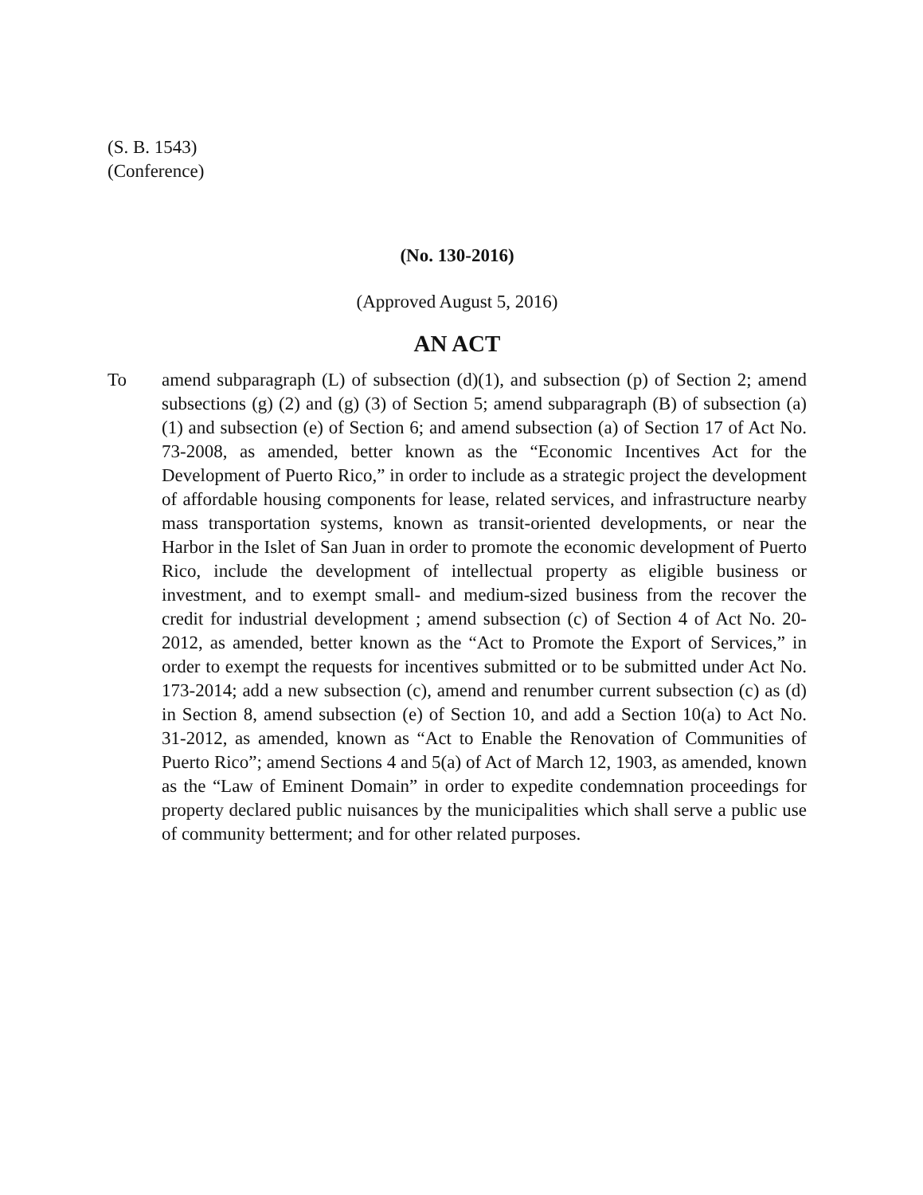(S. B. 1543)
(Conference)
(No. 130-2016)
(Approved August 5, 2016)
AN ACT
To amend subparagraph (L) of subsection (d)(1), and subsection (p) of Section 2; amend subsections (g) (2) and (g) (3) of Section 5; amend subparagraph (B) of subsection (a)(1) and subsection (e) of Section 6; and amend subsection (a) of Section 17 of Act No. 73-2008, as amended, better known as the “Economic Incentives Act for the Development of Puerto Rico,” in order to include as a strategic project the development of affordable housing components for lease, related services, and infrastructure nearby mass transportation systems, known as transit-oriented developments, or near the Harbor in the Islet of San Juan in order to promote the economic development of Puerto Rico, include the development of intellectual property as eligible business or investment, and to exempt small- and medium-sized business from the recover the credit for industrial development ; amend subsection (c) of Section 4 of Act No. 20-2012, as amended, better known as the “Act to Promote the Export of Services,” in order to exempt the requests for incentives submitted or to be submitted under Act No. 173-2014; add a new subsection (c), amend and renumber current subsection (c) as (d) in Section 8, amend subsection (e) of Section 10, and add a Section 10(a) to Act No. 31-2012, as amended, known as “Act to Enable the Renovation of Communities of Puerto Rico”; amend Sections 4 and 5(a) of Act of March 12, 1903, as amended, known as the “Law of Eminent Domain” in order to expedite condemnation proceedings for property declared public nuisances by the municipalities which shall serve a public use of community betterment; and for other related purposes.